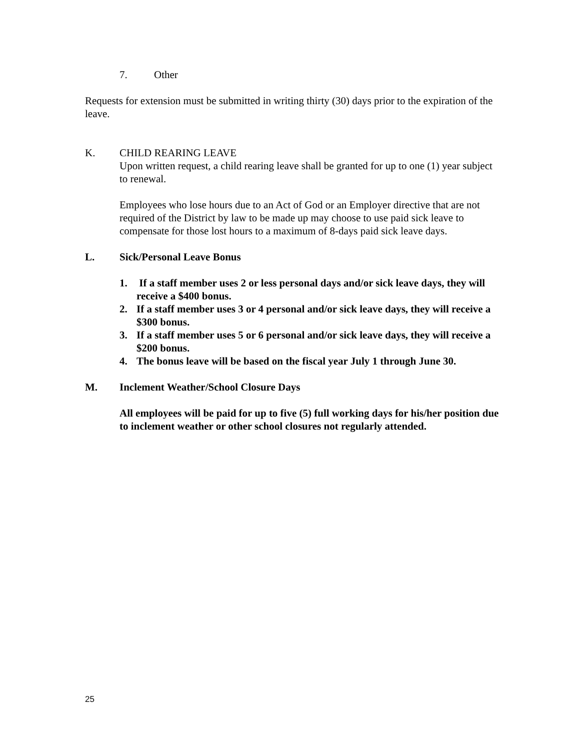7. Other
Requests for extension must be submitted in writing thirty (30) days prior to the expiration of the leave.
K. CHILD REARING LEAVE
Upon written request, a child rearing leave shall be granted for up to one (1) year subject to renewal.
Employees who lose hours due to an Act of God or an Employer directive that are not required of the District by law to be made up may choose to use paid sick leave to compensate for those lost hours to a maximum of 8-days paid sick leave days.
L. Sick/Personal Leave Bonus
1. If a staff member uses 2 or less personal days and/or sick leave days, they will receive a $400 bonus.
2. If a staff member uses 3 or 4 personal and/or sick leave days, they will receive a $300 bonus.
3. If a staff member uses 5 or 6 personal and/or sick leave days, they will receive a $200 bonus.
4. The bonus leave will be based on the fiscal year July 1 through June 30.
M. Inclement Weather/School Closure Days
All employees will be paid for up to five (5) full working days for his/her position due to inclement weather or other school closures not regularly attended.
25